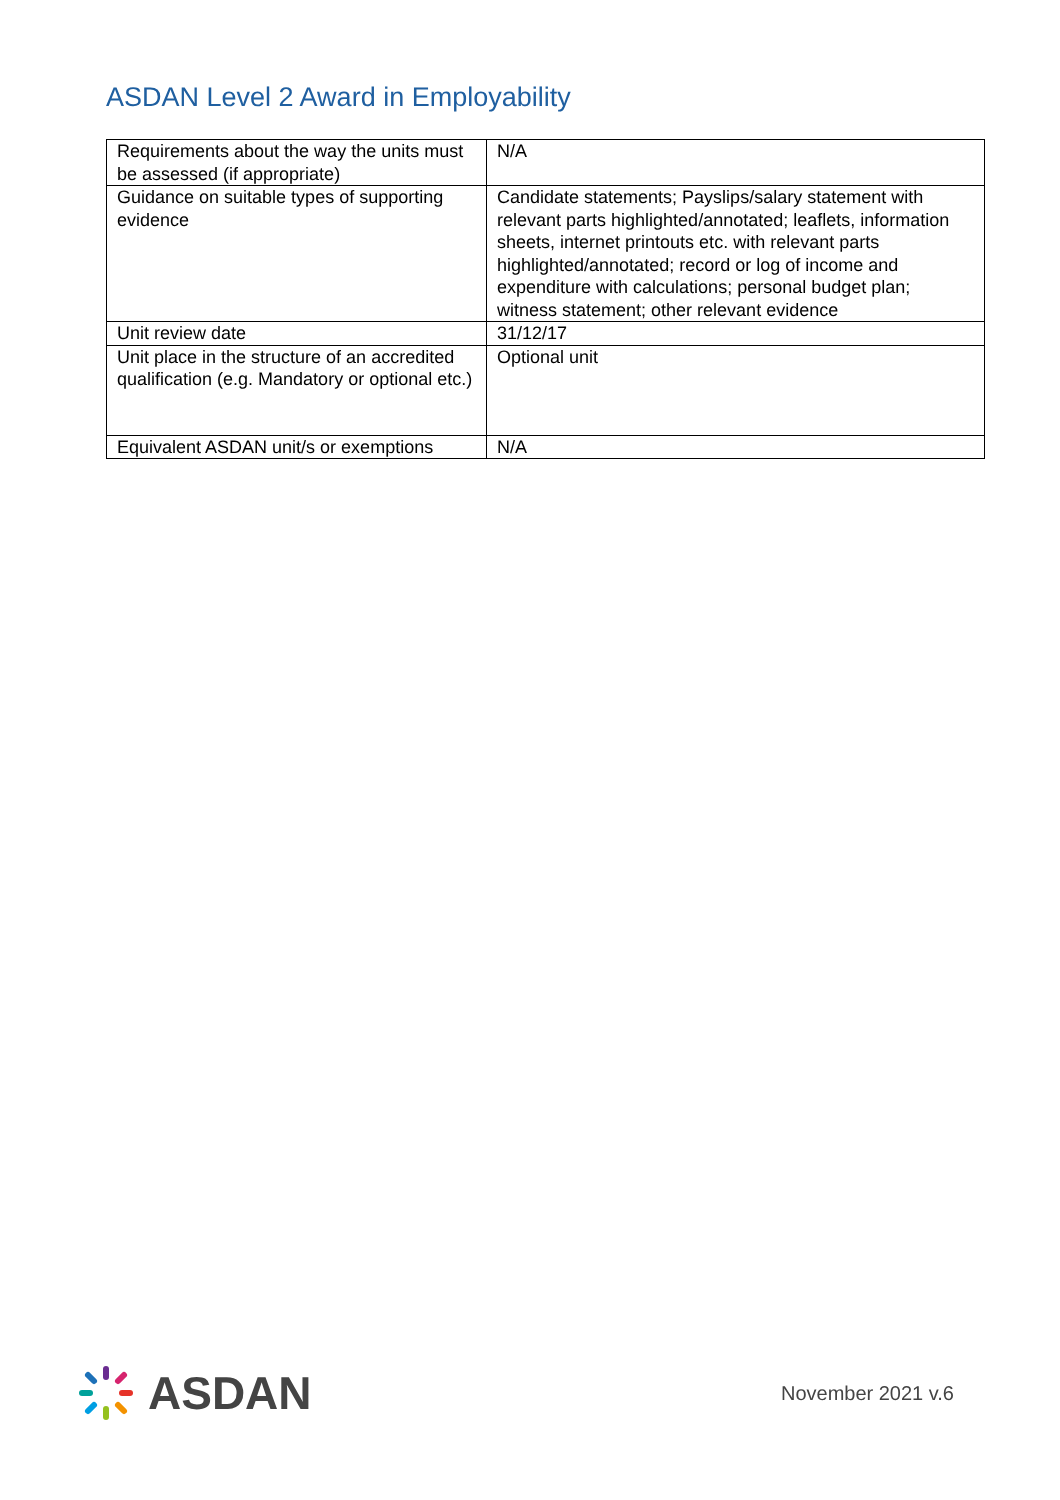ASDAN Level 2 Award in Employability
| Requirements about the way the units must be assessed (if appropriate) | N/A |
| Guidance on suitable types of supporting evidence | Candidate statements; Payslips/salary statement with relevant parts highlighted/annotated; leaflets, information sheets, internet printouts etc. with relevant parts highlighted/annotated; record or log of income and expenditure with calculations; personal budget plan; witness statement; other relevant evidence |
| Unit review date | 31/12/17 |
| Unit place in the structure of an accredited qualification (e.g. Mandatory or optional etc.) | Optional unit |
| Equivalent ASDAN unit/s or exemptions | N/A |
ASDAN
November 2021 v.6